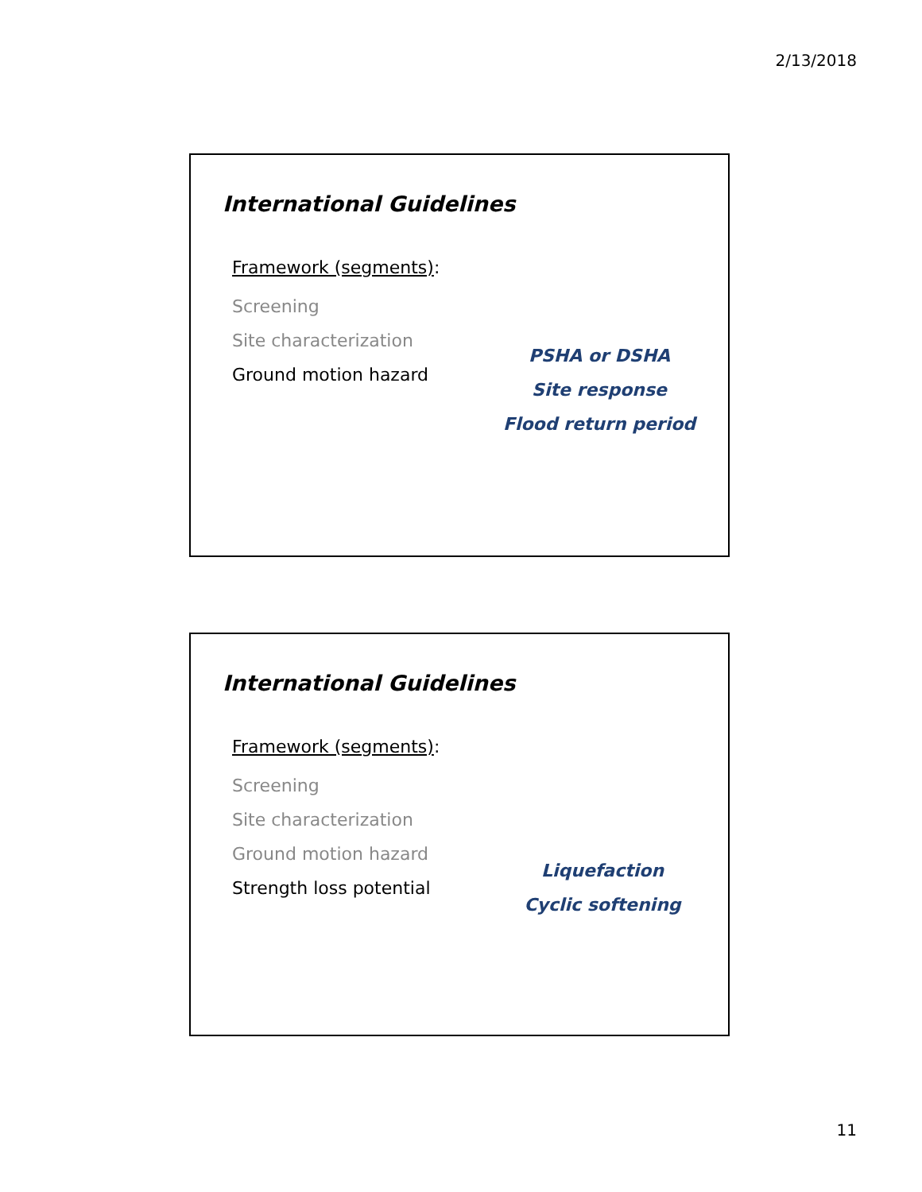2/13/2018
International Guidelines
Framework (segments):
Screening
Site characterization
Ground motion hazard
PSHA or DSHA
Site response
Flood return period
International Guidelines
Framework (segments):
Screening
Site characterization
Ground motion hazard
Strength loss potential
Liquefaction
Cyclic softening
11